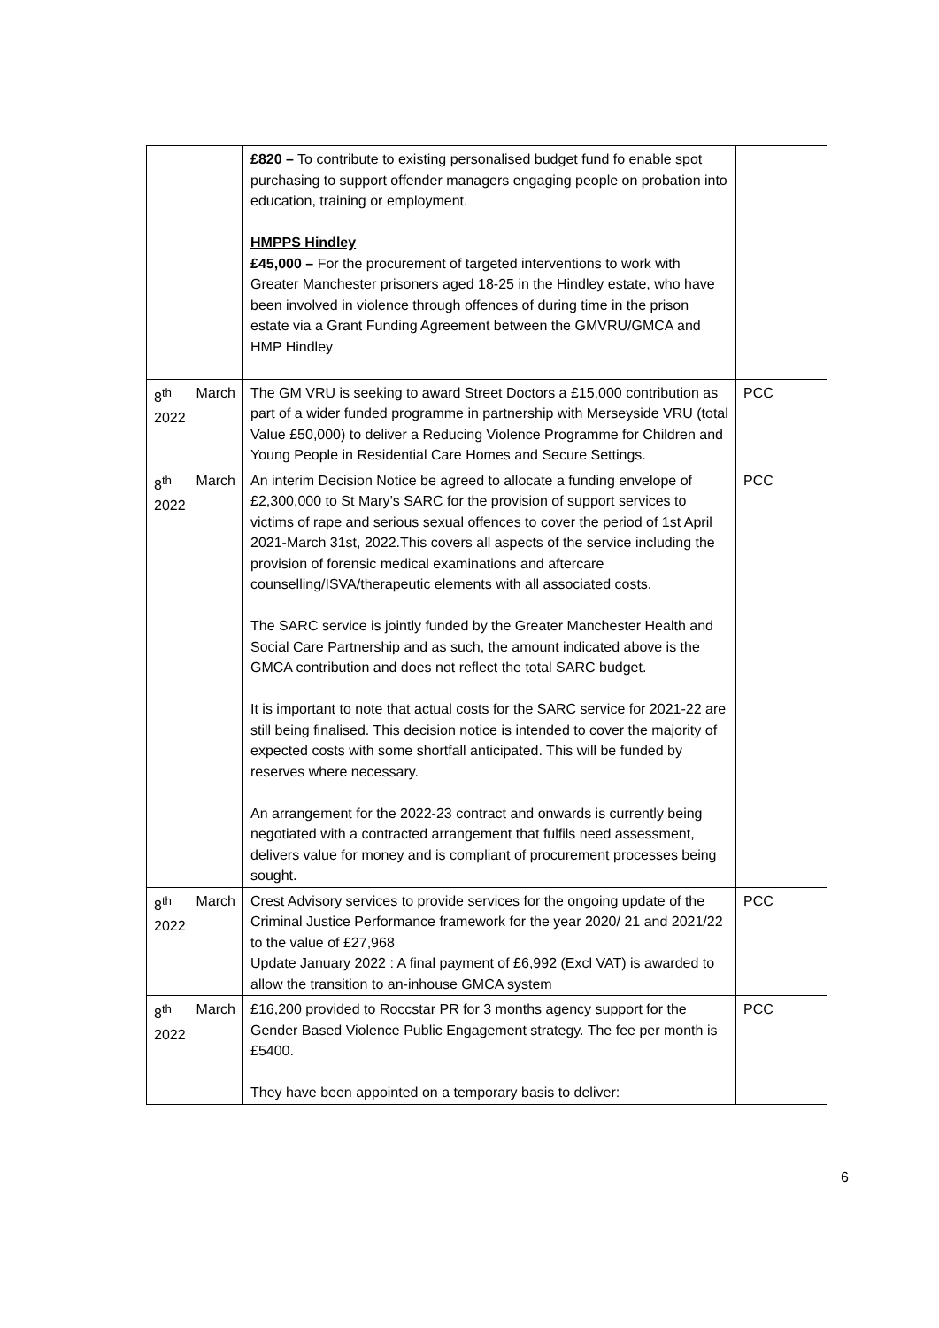| | £820 – To contribute to existing personalised budget fund fo enable spot purchasing to support offender managers engaging people on probation into education, training or employment. HMPPS Hindley £45,000 – For the procurement of targeted interventions to work with Greater Manchester prisoners aged 18-25 in the Hindley estate, who have been involved in violence through offences of during time in the prison estate via a Grant Funding Agreement between the GMVRU/GMCA and HMP Hindley | |
| 8<sup>th</sup> March 2022 | The GM VRU is seeking to award Street Doctors a £15,000 contribution as part of a wider funded programme in partnership with Merseyside VRU (total Value £50,000) to deliver a Reducing Violence Programme for Children and Young People in Residential Care Homes and Secure Settings. | PCC |
| 8<sup>th</sup> March 2022 | An interim Decision Notice be agreed to allocate a funding envelope of £2,300,000 to St Mary’s SARC for the provision of support services to victims of rape and serious sexual offences to cover the period of 1st April 2021-March 31st, 2022.This covers all aspects of the service including the provision of forensic medical examinations and aftercare counselling/ISVA/therapeutic elements with all associated costs. The SARC service is jointly funded by the Greater Manchester Health and Social Care Partnership and as such, the amount indicated above is the GMCA contribution and does not reflect the total SARC budget. It is important to note that actual costs for the SARC service for 2021-22 are still being finalised. This decision notice is intended to cover the majority of expected costs with some shortfall anticipated. This will be funded by reserves where necessary. An arrangement for the 2022-23 contract and onwards is currently being negotiated with a contracted arrangement that fulfils need assessment, delivers value for money and is compliant of procurement processes being sought. | PCC |
| 8<sup>th</sup> March 2022 | Crest Advisory services to provide services for the ongoing update of the Criminal Justice Performance framework for the year 2020/ 21 and 2021/22 to the value of £27,968 Update January 2022 : A final payment of £6,992 (Excl VAT) is awarded to allow the transition to an-inhouse GMCA system | PCC |
| 8<sup>th</sup> March 2022 | £16,200 provided to Roccstar PR for 3 months agency support for the Gender Based Violence Public Engagement strategy. The fee per month is £5400. They have been appointed on a temporary basis to deliver: | PCC |
6